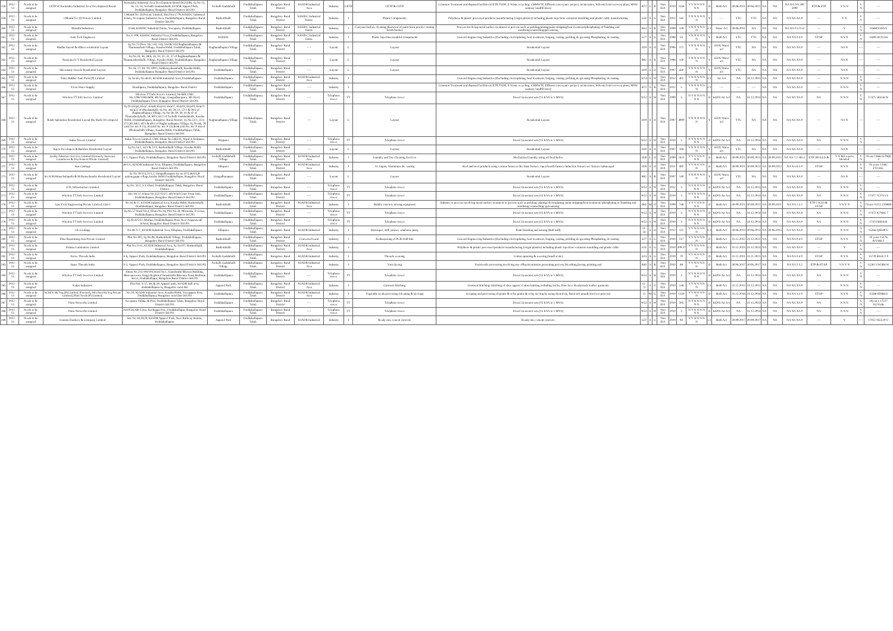| 258 | 2012 - 13 | Needs to be assigned | CETP of Karnataka Industrial Area Development Board | Karnataka Industrial Area Development Board (KIADB), Sy.No 15, 16, 23, 24, Arehalli-Guddadahalli, KIADB Apparel Park, Doddaballapura, Bangalore Rural District-561203 | Arehalli Guddahalli | Doddaballapura Taluk | Bangalore Rural District | KIADB Industrial Area | Industry | CETP | CETP & CSTP | Common Treatment and disposal facilities (CETP, TSDF, E-Waste recycling, CBMWTF, Effluent conveyance project, incinerators, Solvent/Acid recovery plant, MSW sanitary landfill sites) | R72 | L | R | Non EIA | 2010 | 2356 | Y Y N N N N N N | O | Both Act | 30.06.2021 | 30.06.2021 | NA | NA | NA NA NA 500 5000 | ETP & STP | Y N N | Y N | ---- |
| 259 | 2012 - 13 | Needs to be assigned | I.Mould Tec (I) Private Limited | I.Mould Tec (I) Private Limited, Shed No.C-79, KSSIDC Industrial Estate, Veerapura Industrial Area, Doddaballapura, Bangalore Rural District-561203 | Bashettihalli | Doddaballapura Taluk | Bangalore Rural District | KSSIDC Industrial Estate | Industry | I | Plastic Components | Polythene & plastic processed products manufacturing (virgin plastics) including plastic injection/ extrusion moulding and plastic cable manufacturing | G32 | S | G | Non EIA | 2012 | 145 | Y N N N N N N | Y | ---- | YTC | YTC | NA | NA | NA NA NA 0 | ---- | Y N | Y N | ---- |
| 260 | 2012 - 13 | Needs to be assigned | Maruthi Industries | D-68, KSSIDC Industrial Estate, Veerapura, Doddaballapura | Bashettihalli | Doddaballapura Taluk | Bangalore Rural District | KSSIDC Industrial Estate | Industry | I | Carryout Surface cleaning (Removal of paint from powder coating booth hooks) | Process involving metal surface treatment or process such as pickling/plating/paint stripping/heat treatment/phosphating of finishing and anodising/enamelling/galvanising | R44 | S | R | Non EIA | 2009 | 139 | Y N N N N N N | C1 | Water Act | 30.06.2012 | NA | NA | NA | NA NA 0.5 0.52 | ---- | Y | Y N | 11660 V3FAX |
| 261 | 2012 - 13 | Needs to be assigned | Auto Tech Engineers | No.A-109, KSSIDC Industrial Area, Doddaballapura, Bangalore Rural District-561203 | KSSIDC | Doddaballapura Taluk | Bangalore Rural District | KSSIDC Industrial Estate | Industry | I | Plastic Injection moulded components | General Engineering Industries (Excluding electroplating, heat treatment, forging, casting, pickling de-greasing Phosphating, de-rusting | G77 | S | G | Non EIA | 2008 | 55 | Y N N N N N N | Y | Both Act | YTC | YTC | NA | NA | NA NA 0.4 0 | ST/SP | N Y N | Y N | 14493 812UA6 |
| 262 | 2012 - 13 | Needs to be assigned | Madhu Suresh & Others residential Layout | Sy.No.73 (New No. 142, 143, 144 & 145) Raghunathapura & Thammashetti Village, Kasaba Hobli, Doddaballapura Taluk, Bangalore Rural District-561203 | Raghunathapura Village | Doddaballapura Taluk | Bangalore Rural District | ---- | Layout | L | Layout | Residential Layout | O10 | S | O | Non EIA | 2006 | 172 | Y N N N N N N | Y | 45102 Water act | YTC | NA | NA | NA | NA NA NA 0 | ---- | NA N | ---- | ---- |
| 263 | 2012 - 13 | Needs to be assigned | Narayana K V Residential Layout | Sy.No.33, 36, 48/6, 34, 31, 32, 31, 37 of Raghunathapura & Thammashettihalli, Village, Kasaba Hobli, Doddaballapur, Bangalore Rural District-561203 | Raghunathapura Village | Doddaballapura Taluk | Bangalore Rural District | ---- | Layout | L | Layout | Residential Layout | R82 | S | R | Non EIA | 2006 | 150 | Y N N N N N N | Y | 45102 Water act | YTC | NA | NA | NA | NA NA NA 0 | ---- | NA N | ---- | ---- |
| 264 | 2012 - 13 | Needs to be assigned | Shivananje Gowda Residential Layout | No.16, 17, 18, 19, 109/1, Siddanayakanahalli, Kasaba Hobli, Doddaballapura, Bangalore Rural District-561203 | Doddaballapura | Doddaballapura Taluk | Bangalore Rural District | ---- | Layout | L | Layout | Residential Layout | O10 | S | O | Non EIA | 2007 | 440 | Y N N N N N N | Y | 45102 Water act | YTC | NA | NA | NA | NA NA NA 0 | ---- | NA N | ---- | ---- |
| 265 | 2012 - 13 | Needs to be assigned | Tokai Rubber Auto Parts (P) Limited | Sy.No.65, No.48-D, KIADB Industrial Area, Doddaballapura | Doddaballapura | Doddaballapura Taluk | Bangalore Rural District | KIADB Industrial Area | Industry | I | | General Engineering Industries (Excluding electroplating, heat treatment, forging, casting, pickling de-greasing Phosphating, de-rusting | W14 | S | W | Non EIA | 2012 | 402 | Y N N N N N N | C1 | Air Act | NA | 31.12.2011 | NA | NA | NA NA NA 0 | ---- | N N N | Y N | ---- |
| 266 | 2012 - 13 | Needs to be assigned | Y.S.K.Water Supply | Ekashipura, Doddaballapura, Bangalore Rural District | Doddaballapura | Doddaballapura Taluk | Bangalore Rural District | ---- | Industry | I | | Common Treatment and disposal facilities (CETP, TSDF, E-Waste recycling, CBMWTF, Effluent conveyance project, incinerators, Solvent/Acid recovery plant, MSW sanitary landfill sites) | R72 | S | R | Non EIA | 2012 | 5 | Y N N N N N N | C1 | ---- | ---- | ---- | NA | NA | NA NA NA 0 | ---- | N N N | Y N | ---- |
| 267 | 2012 - 13 | Needs to be assigned | Wireless TT Info Service Limited | Wireless TT Info Service Limited, No.669, CMC No.1298/1168/4608, 4th Stage, Gangadharapura, 4th Ward, Doddaballapura Town, Bangalore Rural District-561203 | Doddaballapura | Doddaballapura Taluk | Bangalore Rural District | ---- | Telephone tower | TT | Telephone tower | Diesel Generator sets (15 KVA to 1 MVA) | W52 | S | W | Non EIA | 2009 | 3 | N Y N N N N N N | O | 64203 Air Act | NA | 31.12.2013 | NA | NA | NA NA NA 0 | NA | N N N | Y N | 17475 5EG56 W |
| 268 | 2012 - 13 | Needs to be assigned | Rashi Splendour Residential Layout (by Rashi Developers) | Sy.No.65/p3, 65/p7, 65/p8, 65/p14, 65/p17, 65/p18, 65/p19, 65/p21, 65/p22 of Obedanahalli, Sy.No. 49, 50, 51, 57/1 & 59/3 of Raghunathapura Village, Sy.No.38, 39, 40, 41 & 42 of Thamashettyhalli, 59, 60/1, 61/2 of Arehalli Guddadahalli, Kasaba Hobli, Doddaballapura, Bangalore Rural District. Sy.No.51/2, 51/3, 57/2,60, 68/1, 60/3 & 69/4 of Raghu nathapura Village, Sy.No.66, 78 (old No. 65/ P 15), 85 (old No. 65/ P 13) & 86 (old No. 65/ P 16) of Obedanahalli Village, Kasaba Hobli, Doddaballapura Taluk, Bangalore Rural District-561203 | Raghunathapura Village | Doddaballapura Taluk | Bangalore Rural District | ---- | Layout | L | Layout | Residential Layout | O10 | S | O | Non EIA | 2007 | 4900 | Y N N N N N N | Y | 45102 Water act | YTC | NA | NA | NA | NA NA NA 0 | ---- | NA N | ---- | ---- |
| 269 | 2012 - 13 | Needs to be assigned | Indus Towers Limited | Indus Towers Limited, CMC Khata No.5465/11, Ward-4, Rojipura, Doddaballapura, Bangalore Rural District-561203 | Rojipura | Doddaballapura Taluk | Bangalore Rural District | ---- | Telephone tower | TT | Telephone tower | Diesel Generator sets (15 KVA to 1 MVA) | W52 | S | W | Non EIA | 2010 | 3 | N Y N N N N N N | O | 64203 Air Act | NA | 31.12.2014 | NA | NA | NA NA NA 0 | NA | N N N | Y N | ---- |
| 270 | 2012 - 13 | Needs to be assigned | Rajco Developers & Builders Residential Layout | Sy.No.53/1, 54/1 & 22/1, Bashettihalli Village, Kasaba Hobli, Doddaballapura, Bangalore Rural District-561203 | Bashettihalli | Doddaballapura Taluk | Bangalore Rural District | ---- | Layout | L | Layout | Residential Layout | O10 | S | O | Non EIA | 2007 | 104 | Y N N N N N N | Y | 45102 Water act | YTC | NA | NA | NA | NA NA NA 0 | ---- | NA N | ---- | ---- |
| 271 | 2012 - 13 | Needs to be assigned | Jyothy Fabricare Services Limited (Formerly Snowaya Launderers & Drycleaners Private Limited) | S-1, Apparel Park, Doddaballapura, Bangalore Rural District-561203 | Arehalli Guddahalli Village | Doddaballapura Taluk | Bangalore Rural District | KIADB Industrial Area | Industry | I | Laundry and Dry-Cleaning Services | Mechanized laundry using oil fired boiler | O50 | L | O | Non EIA | 2009 | 2422 | Y Y Y N N N N N | O | Both Act | 30.09.2021 | 30.09.2021 | NA | 30.09.2022 | NA NA 7.2 185.5 | ETP 200 KLD & | Y N RO rejects blended | Y N | 2Years 11664 G79QL 4 |
| 272 | 2012 - 13 | Needs to be assigned | Sun Castings | 48-1A, KIADB Industrial Area, Ellupura, Doddaballapura, Bangalore Rural District-561203 | Ellupura | Doddaballapura Taluk | Bangalore Rural District | KIADB Industrial Area | Industry | I | A1 Ingots, Aluminum die casting | Steel and steel products using various furnaces like blast furnace /open hearth furnace/induction furnace/arc furnace/submerged | O28 | S | O | Non EIA | 2011 | 492 | Y Y N N N N N | O | Both Act | 30.09.2021 | 30.09.2021 | NA | 30.09.2022 | NA NA 6.5 0 | ST/SP | N Y N | Y N | 05 years 12462 FY23SC |
| 273 | 2012 - 13 | Needs to be assigned | Sri H.M.Himachalapathi & M.Ramachandra Residential Layout | Sy No 20/113,21/1,2, Gangadharapura Sy no 47/2,46/4A,B palanegoppi village,kasaba Hobli Doddaballapur, Bangalore Rural District-561203 | Gangadharapura | Doddaballapura Taluk | Bangalore Rural District | ---- | Layout | L | Layout | Residential Layout | R82 | S | R | Non EIA | 2007 | 140 | Y N N N N N N | Y | 45102 Water act | YTC | NA | NA | NA | NA NA NA 0 | ---- | NA N | ---- | ---- |
| 274 | 2012 - 13 | Needs to be assigned | GTL Infrastructure Limited | Sy.No. 32/2, S S Ghati, Doddaballapura Taluk, Bangalore Rural District | Doddaballapura | Doddaballapura Taluk | Bangalore Rural | ---- | Telephone tower | TT | Telephone tower | Diesel Generator sets (15 KVA to 1 MVA) | W52 | S | W | Non EIA | 2012 | 3 | N Y N N N N N N | O | 64203 Air Act | NA | 31.12.2013 | NA | NA | NA NA NA 0 | NA | N N N | Y N | ---- |
| 275 | 2012 - 13 | Needs to be assigned | Wireless TT Info Services Limited | Site No.57, Khata No.5527/5527, 4th Ward Court Front Side, Doddaballapura, Bangalore Rural District-561203 | Doddaballapura | Doddaballapura Taluk | Bangalore Rural District | ---- | Telephone tower | TT | Telephone tower | Diesel Generator sets (15 KVA to 1 MVA) | W52 | S | W | Non EIA | 2010 | 3 | N Y N N N N N N | O | 64203 Air Act | NA | 31.12.2014 | NA | NA | NA NA NA 0 | NA | N N N | Y N | 17477 7CYY3 V |
| 276 | 2012 - 13 | Needs to be assigned | Ajax Fiori Engineering Private Limited, Unit-I | No.16 & 17, KIADB Industrial Area, Kasaba Hobli, Bashettihalli, Doddaballapur, Bangalore Rural District-561203 | Bashettihalli | Doddaballapura Taluk | Bangalore Rural District | KIADB Industrial Area | Industry | I | Mobile concrete mixing equipment | Industry or process involving metal surface treatment or process such as pickling/ plating/electroplating/ paint stripping/heat treatment/ phosphating or finishing and anodising/ enamelling/ galvanising | O62 | M | O | Non EIA | 2009 | 748 | Y Y Y N N N N N | O | Both Act | 30.09.2021 | 30.09.2021 | NA | 30.09.2021 | NA NA 2.5 2 | ETP 2 KLD & ST/SP | Y N Y N | Y N | 2Years 11212 C94808 |
| 277 | 2012 - 13 | Needs to be assigned | Wireless TT Info Services Limited | Sy.No.57 Ward No.4, Khata No.44, Plot No.44, Mirasodu, D-Cross, Doddaballapura, Bangalore Rural District-561203 | Doddaballapura | Doddaballapura Taluk | Bangalore Rural District | ---- | Telephone tower | TT | Telephone tower | Diesel Generator sets (15 KVA to 1 MVA) | W52 | S | W | Non EIA | 2010 | 3 | N Y N N N N N N | O | 64203 Air Act | NA | 31.12.2014 | NA | NA | NA NA NA 0 | NA | N N N | Y N | 17472 K7N8G 7 |
| 278 | 2012 - 13 | Needs to be assigned | Wireless TT Info Services Limited | Sy.No.8/5A1, Muthur, Doddaballapura Post, Near Anganawadi School, Bangalore Rural District-561203 | Doddaballapura | Doddaballapura Taluk | Bangalore Rural District | ---- | Telephone tower | TT | Telephone tower | Diesel Generator sets (15 KVA to 1 MVA) | W52 | S | W | Non EIA | 2010 | 3 | N Y N N N N N N | O | 64203 Air Act | NA | 31.12.2014 | NA | NA | NA NA NA 0 | NA | N N N | Y N | 17474 BIKS4S |
| 279 | 2012 - 13 | Needs to be assigned | J.K.Coatings | No.48-A-7, KIADB Industrial Area, Ellupura, Doddaballapura | Ellupura | Doddaballapura Taluk | Bangalore Rural | KIADB Industrial | Industry | I | Distemper, stiff, primer, emulsion, putty | Paint blending and mixing (Ball mill) | O-54 | S | O | Non EIA | 2012 | 122 | Y Y N N N N N | C1 | Both Act | 30.06.2013 | 30.06.2013 | NA | 30.06.2015 | NA NA NA 0 | ---- | N N N | N N | 15266 QJEOP U |
| 280 | 2012 - 13 | Needs to be assigned | Elisa Repointing Asia Private Limited | Plot No.1P2, Sy.No.96, Bashettihalli Village, Doddaballapura, Bangalore Rural District-561203 | Bashettihalli | Doddaballapura Taluk | Bangalore Rural District | Converted Land | Industry | I | Resharpening of PCB Drill bits | General Engineering Industries (Excluding electroplating, heat treatment, forging, casting, pickling de-greasing Phosphating, de-rusting | G77 | S | G | Non EIA | 2010 | 217 | Y Y N N N N N | O | Both Act | 31.12.2022 | 31.12.2022 | NA | NA | NA NA 0.4 0 | ST/SP | N Y N | Y N | 10 years 15176 82VM4 3 |
| 281 | 2012 - 13 | Needs to be assigned | Dalmia Laminators Limited | Plot No.13-G, KIADB Industrial Area, Sy No107, Bashettihalli, Doddaballapura | Bashettihalli | Doddaballapura Taluk | Bangalore Rural District | KIADB Industrial Area | Industry | I | | Polythene & plastic processed products manufacturing (virgin plastics) including plastic injection/ extrusion moulding and plastic cable | G32 | S | G | Non EIA | 2010 | 209.37 | Y Y N N N N N | C1 | Both Act | 31.12.2023 | 31.12.2023 | NA | NA | NA NA NA 0 | ---- | Y | Y N | ---- |
| 282 | 2012 - 13 | Needs to be assigned | Arrow Threads India | S-6, Apparel Park, Doddaballapura, Bangalore Rural District-561203 | Arehalli Guddahalli | Doddaballapura Taluk | Bangalore Rural | KIADB Industrial | Industry | I | Threads weaving | Cotton spinning & weaving (small scale) | G15 | S | G | Non EIA | 2010 | 70 | Y Y N N N N N | O | Both Act | 31.12.2021 | 31.21.2021 | NA | NA | NA NA 0.4 0 | ST/SP | N Y N | Y N | 15729 B1GU1 9 |
| 283 | 2012 - 13 | Needs to be assigned | Super Threads India | S-5, Apparel Park, Doddaballapura, Bangalore Rural District-561203 | Arehalli Guddahalli Village | Doddaballapura Taluk | Bangalore Rural District | KIADB Industrial Area | Industry | I | Yarn dyeing | Yarn/textile processing involving any effluent/emission generating process, bleaching,dyeing, printing and | R40 | S | R | Non EIA | 2010 | 88 | Y Y N N N N N | O | Both Act | 30.06.2017 | 30.06.2017 | NA | NA | NA NA 2 5.2 | ETP & ST/SP | Y N Y N | Y N | 15261 UW5R6 W |
| 284 | 2012 - 13 | Needs to be assigned | Wireless TT Info Services Limited | Khata No.215/193/194,Ward No.1, Samskruthi Bhavan Building, Bhuvaneswara Sanga Registred Samskruthi Bhavana Trust, Brahmin Street, Doddaballapur, Bangalore Rural District-561203 | Doddaballapura | Doddaballapura Taluk | Bangalore Rural District | ---- | Telephone tower | TT | Telephone tower | Diesel Generator sets (15 KVA to 1 MVA) | W52 | S | W | Non EIA | 2010 | 3 | N Y N N N N N N | O | 64203 Air Act | NA | 31.12.2014 | NA | NA | NA NA NA 0 | NA | N N N | Y N | ---- |
| 285 | 2012 - 13 | Needs to be assigned | Kalpa Industries | Plot NO. S-37, 38, & 39, Apparel park, KIADB Indl area, doddaballapura tq, Bangalore rural dist | Apparel Park | Doddaballapura Taluk | Bangalore Rural District | KIADB Industrial Area | Industry | I | Garment Stitching | Garment Stitching/ Stitching of shoe uppers/ Cotton knitting including Socks, Shoe lace/ Readymade leather garments | G-72 | S | G | Non EIA | 2010 | 148 | Y Y N N N N N | C1 | Both Act | 31.12.2012 | 31.12.2012 | NA | NA | NA NA NA 0 | ---- | N N N | Y N | ---- |
| 286 | 2012 - 13 | Needs to be assigned | ACSEN Hy Veg (P) Limited, (Formerly M/s Rasi HyVeg Private Limited,) Rasi Seeds (P) Limited, | No.20, KIADB Industrial Area, Kasaba Hobli, Veerappura Post, Doddaballapura, Bangalore rural dist-561203 | Doddaballapura | Doddaballapura Taluk | Bangalore Rural District | KIADB Industrial Area | Industry | I | Vegetable seeds processing (cleaning & sieving) | Scraping and processing of grains & or by grains & or by sieving by using chemicals, Rural not pesudicion (wet process) | G | M | G | Non EIA | 2010 | 1350 | Y Y N N N N N | O | Both Act | 31.12.2034 | 31.12.2034 | NA | NA | NA NA 1.1 0 | ST/SP | N Y N | Y N | 15588 8T6BG5 |
| 287 | 2012 - 13 | Needs to be assigned | Viom Networks Limited | Veerapura Village & Post, Doddaballapura Taluk, Bangalore Rural District-561203 | Doddaballapura | Doddaballapura Taluk | Bangalore Rural District | ---- | Telephone tower | TT | Telephone tower | Diesel Generator sets (15 KVA to 1 MVA) | W52 | S | W | Non EIA | 2010 | 595 | N Y N N N N N N | O | 64203 Air Act | NA | 31.12.2023 | NA | NA | NA NA NA 0 | NA | N N N | Y N | 10year s 17227 SU7G46 |
| 288 | 2012 - 13 | Needs to be assigned | Viom Networks Limited | No105/6, 6th Cross, Kachappa Pete, Doddaballapur, Bangalore Rural District-561203 | Doddaballapura | Doddaballapura Taluk | Bangalore Rural District | ---- | Telephone tower | TT | Telephone tower | Diesel Generator sets (15 KVA to 1 MVA) | W52 | S | W | Non EIA | 2010 | 3 | N Y N N N N N N | O | 64203 Air Act | NA | 31.12.2014 | NA | NA | NA NA NA 0 | NA | N N N | Y N | ---- |
| 289 | 2012 - 13 | Needs to be assigned | Gannon Dunkery & Company Limited | Site No.18,19,20, KIADB Apparel Park, Near Railway Station, Doddaballapura | Apparel Park | Doddaballapura Taluk | Bangalore Rural | KIADB Industrial | Industry | I | Ready mix cement concrete | Ready mix cement concrete | G37 | S | G | Non EIA | 2010 | 93 | Y Y N N N N N | C1 | Both Act | 30.09.2017 | 30.09.2017 | NA | NA | NA NA NA 0 | ---- | Y | ---- | 17022 NGL19 U |